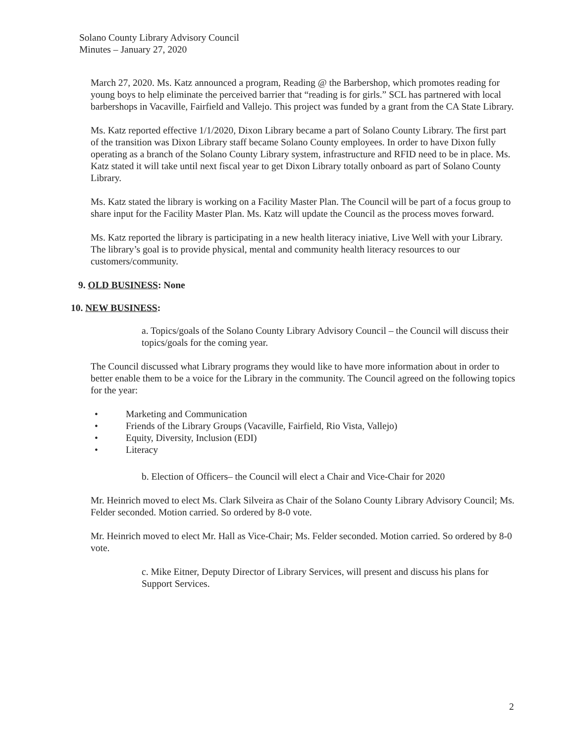Solano County Library Advisory Council
Minutes – January 27, 2020
March 27, 2020. Ms. Katz announced a program, Reading @ the Barbershop, which promotes reading for young boys to help eliminate the perceived barrier that “reading is for girls.” SCL has partnered with local barbershops in Vacaville, Fairfield and Vallejo. This project was funded by a grant from the CA State Library.
Ms. Katz reported effective 1/1/2020, Dixon Library became a part of Solano County Library. The first part of the transition was Dixon Library staff became Solano County employees. In order to have Dixon fully operating as a branch of the Solano County Library system, infrastructure and RFID need to be in place. Ms. Katz stated it will take until next fiscal year to get Dixon Library totally onboard as part of Solano County Library.
Ms. Katz stated the library is working on a Facility Master Plan. The Council will be part of a focus group to share input for the Facility Master Plan. Ms. Katz will update the Council as the process moves forward.
Ms. Katz reported the library is participating in a new health literacy iniative, Live Well with your Library. The library’s goal is to provide physical, mental and community health literacy resources to our customers/community.
9. OLD BUSINESS: None
10. NEW BUSINESS:
a. Topics/goals of the Solano County Library Advisory Council – the Council will discuss their topics/goals for the coming year.
The Council discussed what Library programs they would like to have more information about in order to better enable them to be a voice for the Library in the community. The Council agreed on the following topics for the year:
• Marketing and Communication
• Friends of the Library Groups (Vacaville, Fairfield, Rio Vista, Vallejo)
• Equity, Diversity, Inclusion (EDI)
• Literacy
b. Election of Officers– the Council will elect a Chair and Vice-Chair for 2020
Mr. Heinrich moved to elect Ms. Clark Silveira as Chair of the Solano County Library Advisory Council; Ms. Felder seconded. Motion carried. So ordered by 8-0 vote.
Mr. Heinrich moved to elect Mr. Hall as Vice-Chair; Ms. Felder seconded. Motion carried. So ordered by 8-0 vote.
c. Mike Eitner, Deputy Director of Library Services, will present and discuss his plans for Support Services.
2